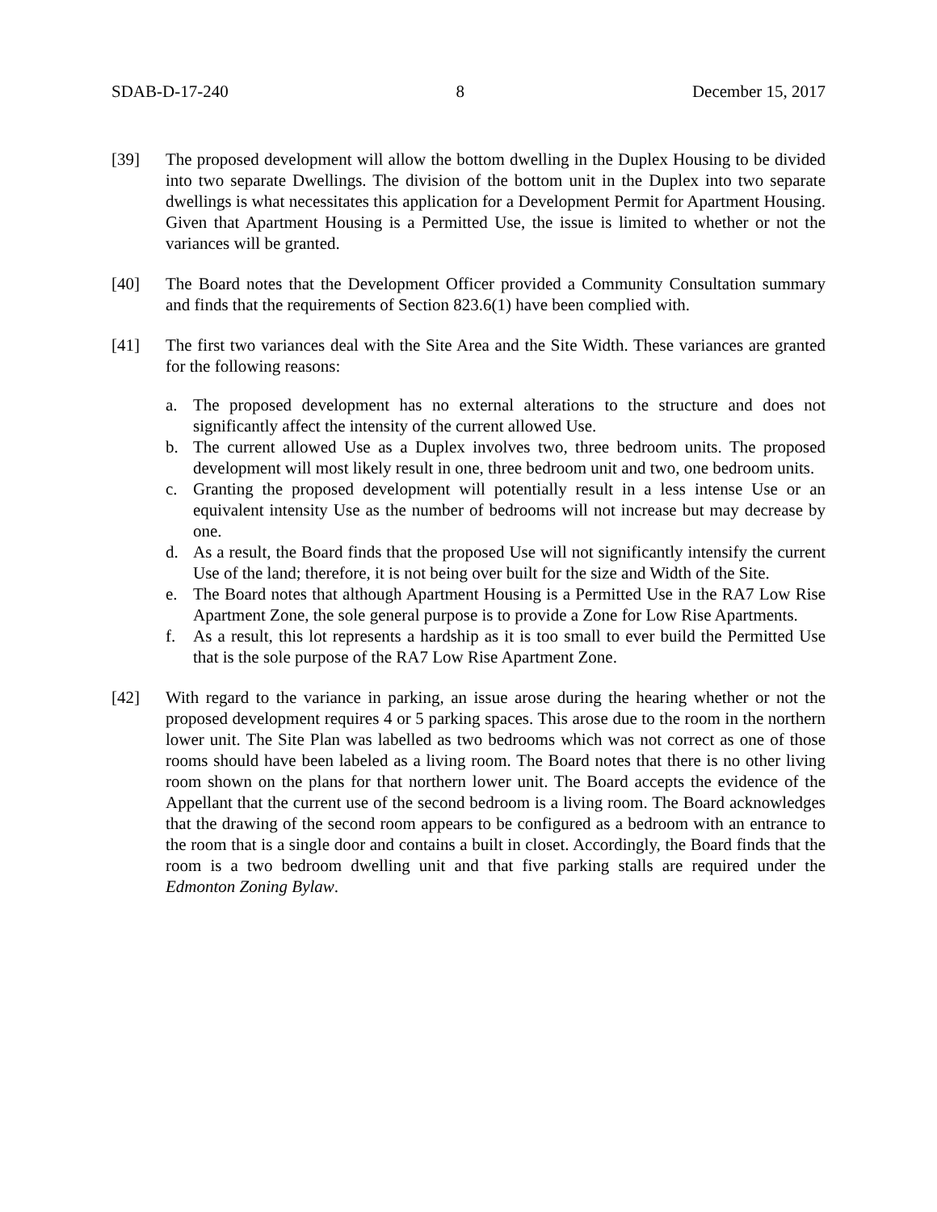SDAB-D-17-240 8 December 15, 2017
[39] The proposed development will allow the bottom dwelling in the Duplex Housing to be divided into two separate Dwellings. The division of the bottom unit in the Duplex into two separate dwellings is what necessitates this application for a Development Permit for Apartment Housing. Given that Apartment Housing is a Permitted Use, the issue is limited to whether or not the variances will be granted.
[40] The Board notes that the Development Officer provided a Community Consultation summary and finds that the requirements of Section 823.6(1) have been complied with.
[41] The first two variances deal with the Site Area and the Site Width. These variances are granted for the following reasons:
a. The proposed development has no external alterations to the structure and does not significantly affect the intensity of the current allowed Use.
b. The current allowed Use as a Duplex involves two, three bedroom units. The proposed development will most likely result in one, three bedroom unit and two, one bedroom units.
c. Granting the proposed development will potentially result in a less intense Use or an equivalent intensity Use as the number of bedrooms will not increase but may decrease by one.
d. As a result, the Board finds that the proposed Use will not significantly intensify the current Use of the land; therefore, it is not being over built for the size and Width of the Site.
e. The Board notes that although Apartment Housing is a Permitted Use in the RA7 Low Rise Apartment Zone, the sole general purpose is to provide a Zone for Low Rise Apartments.
f. As a result, this lot represents a hardship as it is too small to ever build the Permitted Use that is the sole purpose of the RA7 Low Rise Apartment Zone.
[42] With regard to the variance in parking, an issue arose during the hearing whether or not the proposed development requires 4 or 5 parking spaces. This arose due to the room in the northern lower unit. The Site Plan was labelled as two bedrooms which was not correct as one of those rooms should have been labeled as a living room. The Board notes that there is no other living room shown on the plans for that northern lower unit. The Board accepts the evidence of the Appellant that the current use of the second bedroom is a living room. The Board acknowledges that the drawing of the second room appears to be configured as a bedroom with an entrance to the room that is a single door and contains a built in closet. Accordingly, the Board finds that the room is a two bedroom dwelling unit and that five parking stalls are required under the Edmonton Zoning Bylaw.